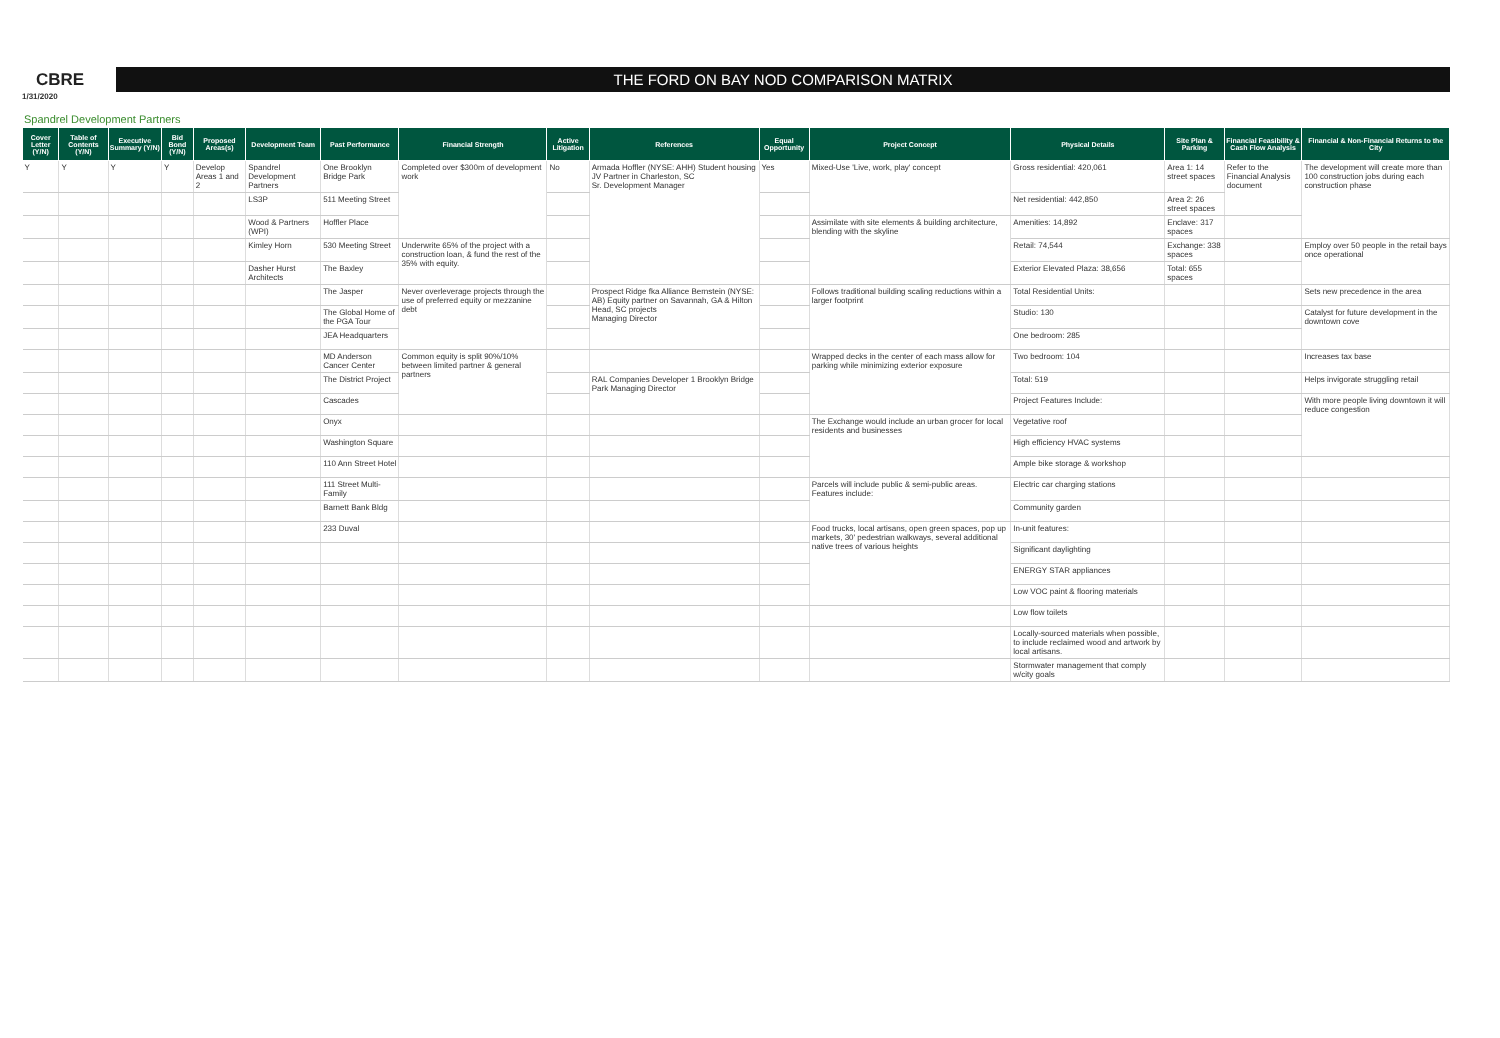CBRE
THE FORD ON BAY NOD COMPARISON MATRIX
1/31/2020
Spandrel Development Partners
| Cover Letter (Y/N) | Table of Contents (Y/N) | Executive Summary (Y/N) | Bid Bond (Y/N) | Proposed Areas(s) | Development Team | Past Performance | Financial Strength | Active Litigation | References | Equal Opportunity | Project Concept | Physical Details | Site Plan & Parking | Financial Feasibility & Cash Flow Analysis | Financial & Non-Financial Returns to the City |
| --- | --- | --- | --- | --- | --- | --- | --- | --- | --- | --- | --- | --- | --- | --- | --- |
| Y | Y | Y | Y | Develop Areas 1 and 2 | Spandrel Development Partners | One Brooklyn Bridge Park | Completed over $300m of development work | No | Armada Hoffler (NYSE: AHH) Student housing JV Partner in Charleston, SC Sr. Development Manager | Yes | Mixed-Use 'Live, work, play' concept | Gross residential: 420,061 | Area 1: 14 street spaces | Refer to the Financial Analysis document | The development will create more than 100 construction jobs during each construction phase |
| | | | | | LS3P | 511 Meeting Street | | | | | | Net residential: 442,850 | Area 2: 26 street spaces | | |
| | | | | | Wood & Partners (WPI) | Hoffler Place | | | | | Assimilate with site elements & building architecture, blending with the skyline | Amenities: 14,892 | Enclave: 317 spaces | | |
| | | | | | Kimley Horn | 530 Meeting Street | Underwrite 65% of the project with a construction loan, & fund the rest of the 35% with equity. | | | | | Retail: 74,544 | Exchange: 338 spaces | | Employ over 50 people in the retail bays once operational |
| | | | | | Dasher Hurst Architects | The Baxley | | | | | | Exterior Elevated Plaza: 38,656 | Total: 655 spaces | | |
| | | | | | | The Jasper | Never overleverage projects through the use of preferred equity or mezzanine debt | | Prospect Ridge fka Alliance Bernstein (NYSE: AB) Equity partner on Savannah, GA & Hilton Head, SC projects Managing Director | | Follows traditional building scaling reductions within a larger footprint | Total Residential Units: | | | Sets new precedence in the area |
| | | | | | | The Global Home of the PGA Tour | | | | | | Studio: 130 | | | Catalyst for future development in the downtown cove |
| | | | | | | JEA Headquarters | | | | | | One bedroom: 285 | | | |
| | | | | | | MD Anderson Cancer Center | Common equity is split 90%/10% between limited partner & general partners | | | | Wrapped decks in the center of each mass allow for parking while minimizing exterior exposure | Two bedroom: 104 | | | Increases tax base |
| | | | | | | The District Project | | | RAL Companies Developer 1 Brooklyn Bridge Park Managing Director | | | Total: 519 | | | Helps invigorate struggling retail |
| | | | | | | Cascades | | | | | | Project Features Include: | | | With more people living downtown it will reduce congestion |
| | | | | | | Onyx | | | | | The Exchange would include an urban grocer for local residents and businesses | Vegetative roof | | | |
| | | | | | | Washington Square | | | | | | High efficiency HVAC systems | | | |
| | | | | | | 110 Ann Street Hotel | | | | | | Ample bike storage & workshop | | | |
| | | | | | | 111 Street Multi-Family | | | | | Parcels will include public & semi-public areas. Features include: | Electric car charging stations | | | |
| | | | | | | Barnett Bank Bldg | | | | | | Community garden | | | |
| | | | | | | 233 Duval | | | | | Food trucks, local artisans, open green spaces, pop up markets, 30' pedestrian walkways, several additional native trees of various heights | In-unit features: | | | |
| | | | | | | | | | | | | Significant daylighting | | | |
| | | | | | | | | | | | | ENERGY STAR appliances | | | |
| | | | | | | | | | | | | Low VOC paint & flooring materials | | | |
| | | | | | | | | | | | | Low flow toilets | | | |
| | | | | | | | | | | | | Locally-sourced materials when possible, to include reclaimed wood and artwork by local artisans. | | | |
| | | | | | | | | | | | | Stormwater management that comply w/city goals | | | |